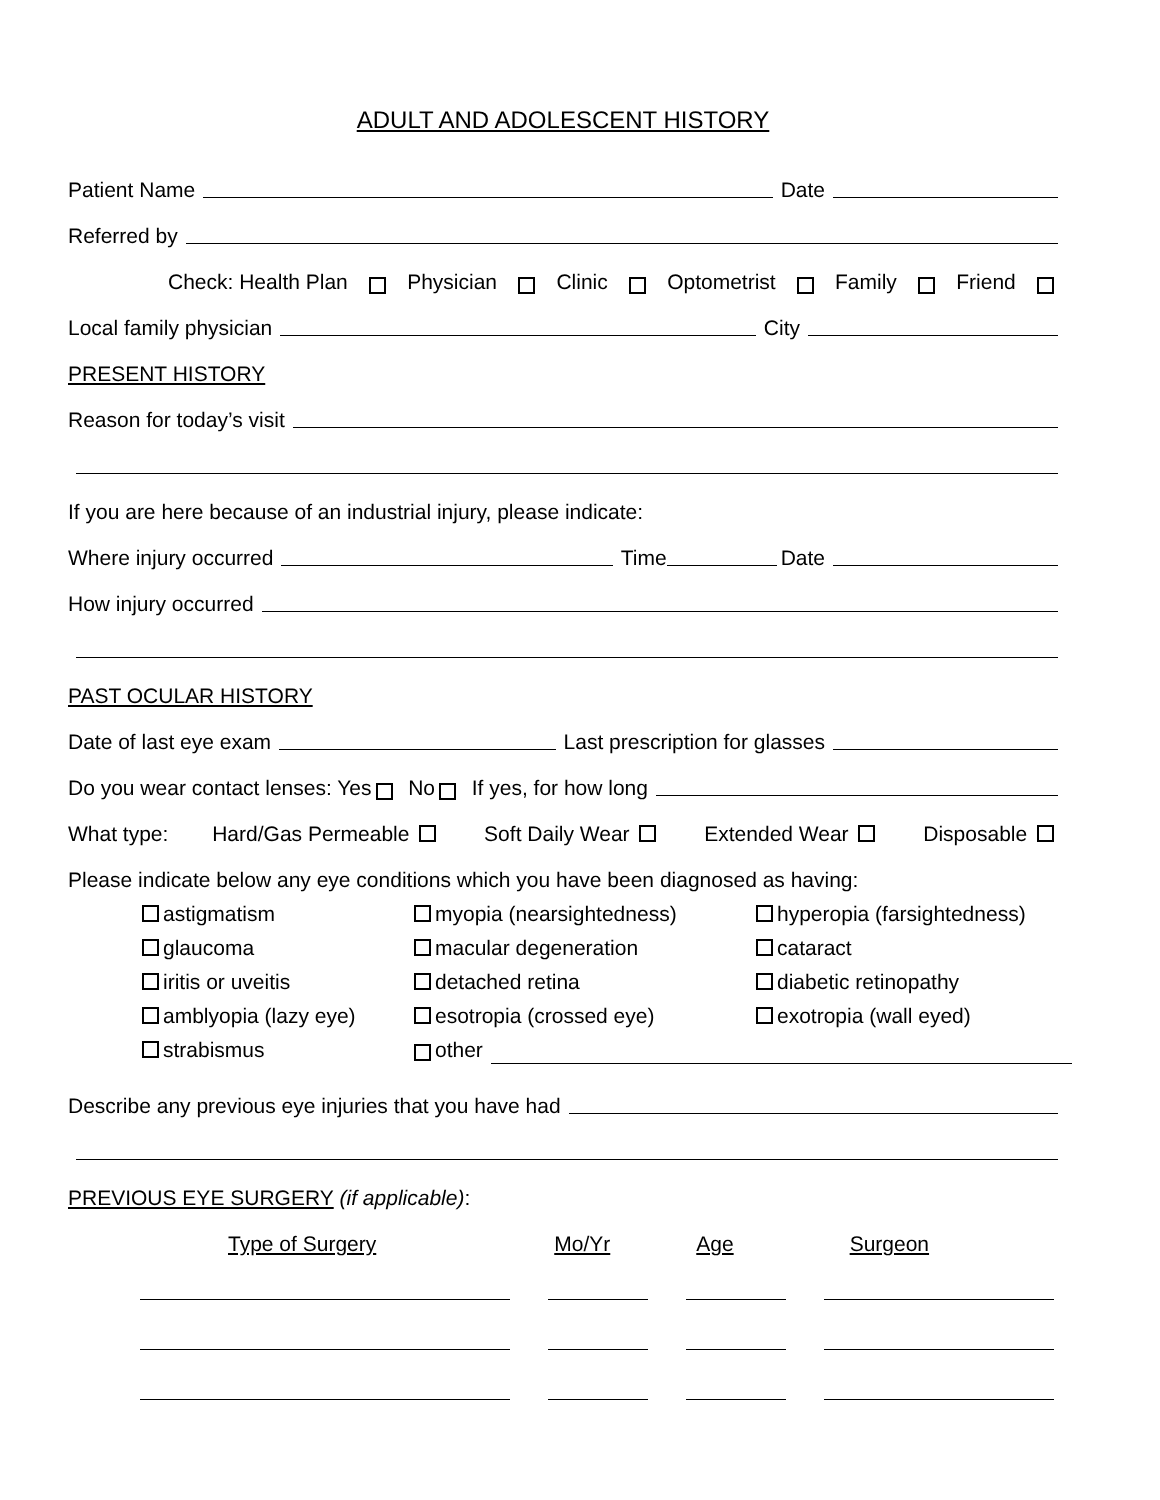ADULT AND ADOLESCENT HISTORY
Patient Name Date
Referred by
Check: Health Plan Physician Clinic Optometrist Family Friend
Local family physician City
PRESENT HISTORY
Reason for today’s visit
If you are here because of an industrial injury, please indicate:
Where injury occurred Time Date
How injury occurred
PAST OCULAR HISTORY
Date of last eye exam Last prescription for glasses
Do you wear contact lenses: Yes No If yes, for how long
What type: Hard/Gas Permeable Soft Daily Wear Extended Wear Disposable
Please indicate below any eye conditions which you have been diagnosed as having:
astigmatism
myopia (nearsightedness)
hyperopia (farsightedness)
glaucoma
macular degeneration
cataract
iritis or uveitis
detached retina
diabetic retinopathy
amblyopia (lazy eye)
esotropia (crossed eye)
exotropia (wall eyed)
strabismus
other
Describe any previous eye injuries that you have had
PREVIOUS EYE SURGERY (if applicable):
Type of Surgery Mo/Yr Age Surgeon